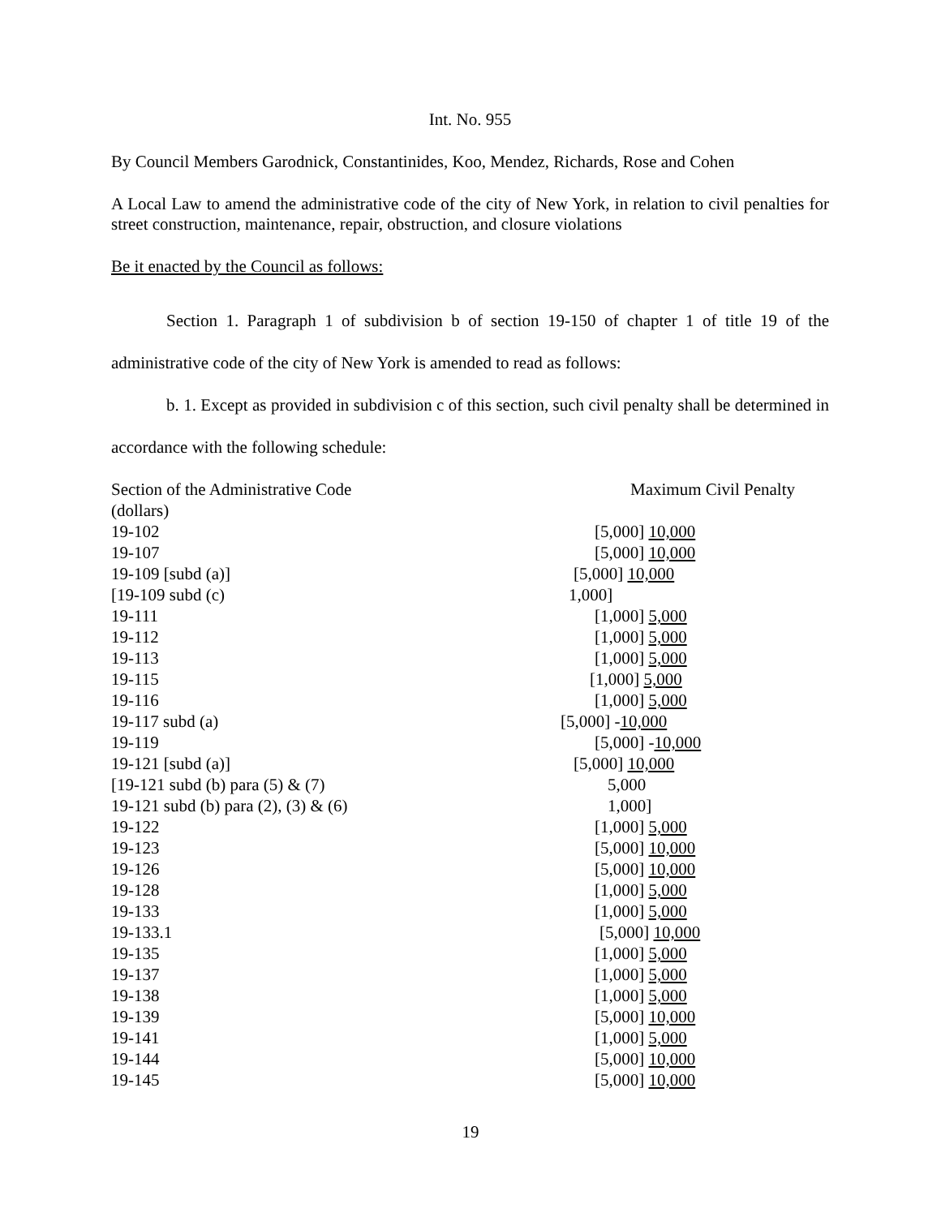Int. No. 955
By Council Members Garodnick, Constantinides, Koo, Mendez, Richards, Rose and Cohen
A Local Law to amend the administrative code of the city of New York, in relation to civil penalties for street construction, maintenance, repair, obstruction, and closure violations
Be it enacted by the Council as follows:
Section 1. Paragraph 1 of subdivision b of section 19-150 of chapter 1 of title 19 of the administrative code of the city of New York is amended to read as follows:
b. 1. Except as provided in subdivision c of this section, such civil penalty shall be determined in accordance with the following schedule:
| Section of the Administrative Code | Maximum Civil Penalty |
| (dollars) | |
| 19-102 | [5,000] 10,000 |
| 19-107 | [5,000] 10,000 |
| 19-109 [subd (a)] | [5,000] 10,000 |
| [19-109 subd (c) | 1,000] |
| 19-111 | [1,000] 5,000 |
| 19-112 | [1,000] 5,000 |
| 19-113 | [1,000] 5,000 |
| 19-115 | [1,000] 5,000 |
| 19-116 | [1,000] 5,000 |
| 19-117 subd (a) | [5,000] - 10,000 |
| 19-119 | [5,000] - 10,000 |
| 19-121 [subd (a)] | [5,000] 10,000 |
| [19-121 subd (b) para (5) & (7) | 5,000 |
| 19-121 subd (b) para (2), (3) & (6) | 1,000] |
| 19-122 | [1,000] 5,000 |
| 19-123 | [5,000] 10,000 |
| 19-126 | [5,000] 10,000 |
| 19-128 | [1,000] 5,000 |
| 19-133 | [1,000] 5,000 |
| 19-133.1 | [5,000] 10,000 |
| 19-135 | [1,000] 5,000 |
| 19-137 | [1,000] 5,000 |
| 19-138 | [1,000] 5,000 |
| 19-139 | [5,000] 10,000 |
| 19-141 | [1,000] 5,000 |
| 19-144 | [5,000] 10,000 |
| 19-145 | [5,000] 10,000 |
19